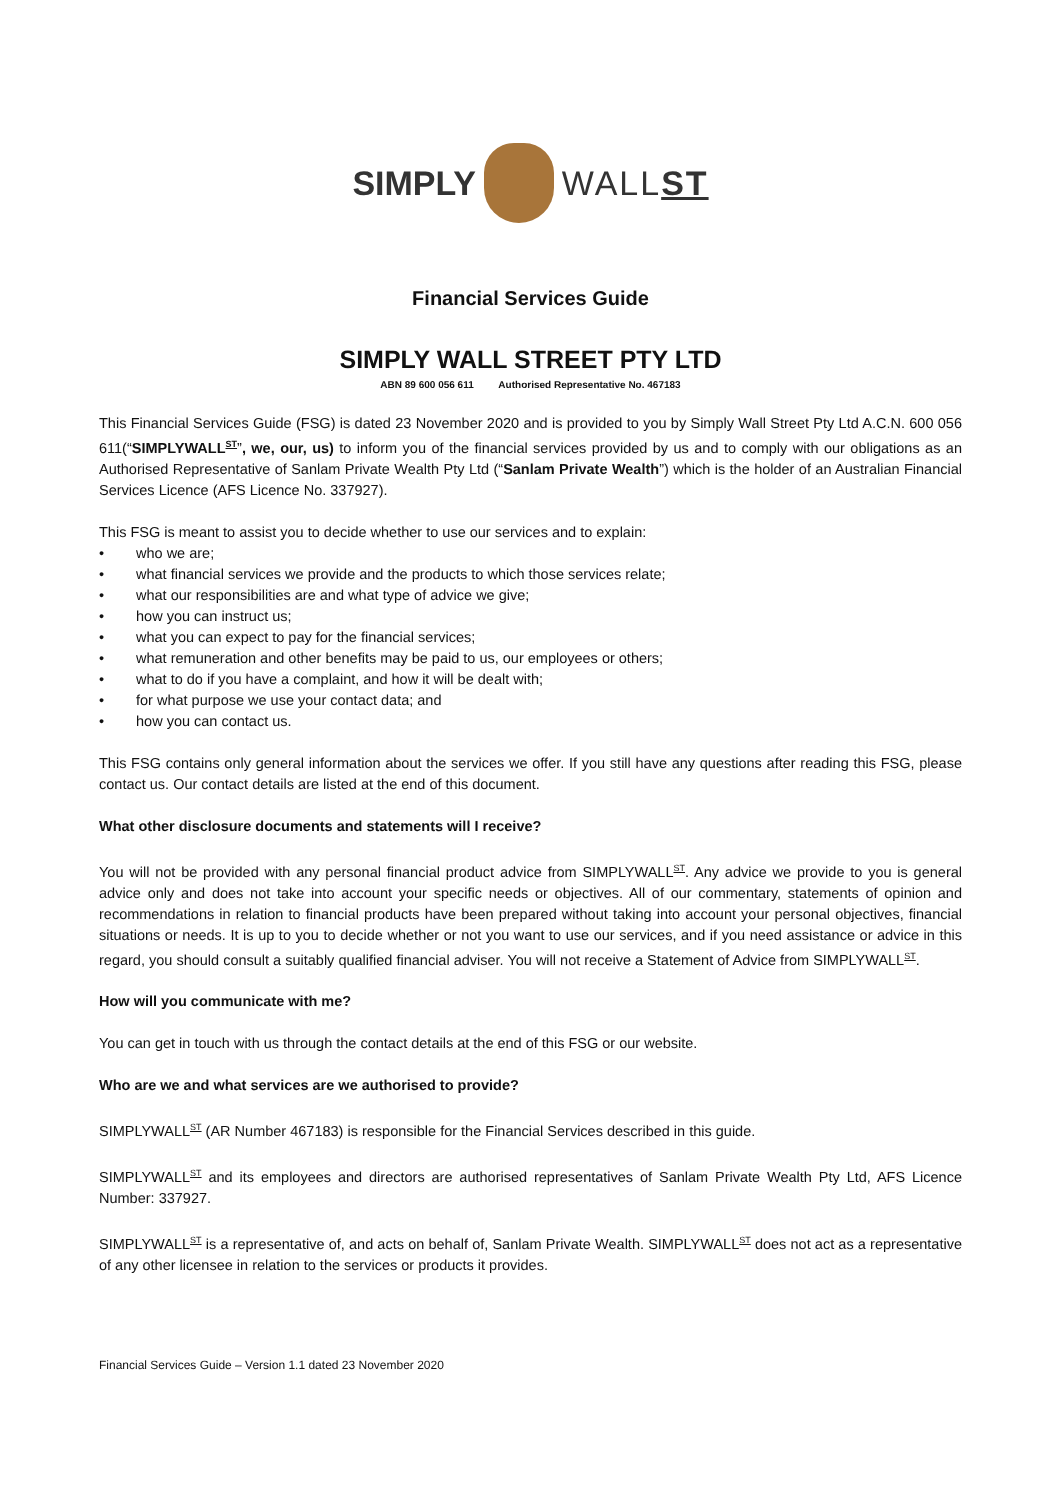SIMPLY WALLST
Financial Services Guide
SIMPLY WALL STREET PTY LTD
ABN 89 600 056 611 Authorised Representative No. 467183
This Financial Services Guide (FSG) is dated 23 November 2020 and is provided to you by Simply Wall Street Pty Ltd A.C.N. 600 056 611(“SIMPLYWALL<sup>ST</sup>”, we, our, us) to inform you of the financial services provided by us and to comply with our obligations as an Authorised Representative of Sanlam Private Wealth Pty Ltd (“Sanlam Private Wealth”) which is the holder of an Australian Financial Services Licence (AFS Licence No. 337927).
This FSG is meant to assist you to decide whether to use our services and to explain:
• who we are;
• what financial services we provide and the products to which those services relate;
• what our responsibilities are and what type of advice we give;
• how you can instruct us;
• what you can expect to pay for the financial services;
• what remuneration and other benefits may be paid to us, our employees or others;
• what to do if you have a complaint, and how it will be dealt with;
• for what purpose we use your contact data; and
• how you can contact us.
This FSG contains only general information about the services we offer. If you still have any questions after reading this FSG, please contact us. Our contact details are listed at the end of this document.
What other disclosure documents and statements will I receive?
You will not be provided with any personal financial product advice from SIMPLYWALL<sup>ST</sup>. Any advice we provide to you is general advice only and does not take into account your specific needs or objectives. All of our commentary, statements of opinion and recommendations in relation to financial products have been prepared without taking into account your personal objectives, financial situations or needs. It is up to you to decide whether or not you want to use our services, and if you need assistance or advice in this regard, you should consult a suitably qualified financial adviser. You will not receive a Statement of Advice from SIMPLYWALL<sup>ST</sup>.
How will you communicate with me?
You can get in touch with us through the contact details at the end of this FSG or our website.
Who are we and what services are we authorised to provide?
SIMPLYWALL<sup>ST</sup> (AR Number 467183) is responsible for the Financial Services described in this guide.
SIMPLYWALL<sup>ST</sup> and its employees and directors are authorised representatives of Sanlam Private Wealth Pty Ltd, AFS Licence Number: 337927.
SIMPLYWALL<sup>ST</sup> is a representative of, and acts on behalf of, Sanlam Private Wealth. SIMPLYWALL<sup>ST</sup> does not act as a representative of any other licensee in relation to the services or products it provides.
Financial Services Guide – Version 1.1 dated 23 November 2020